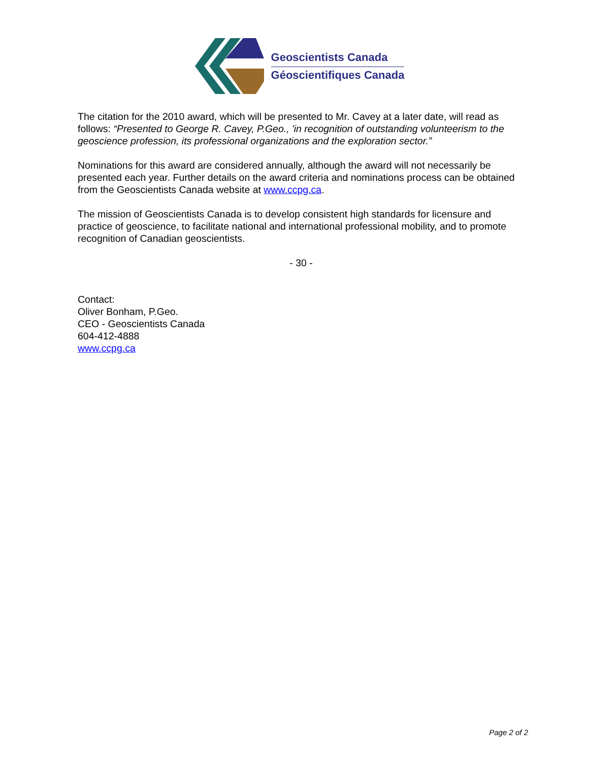Geoscientists Canada
Géoscientifiques Canada
The citation for the 2010 award, which will be presented to Mr. Cavey at a later date, will read as follows: “Presented to George R. Cavey, P.Geo., 'in recognition of outstanding volunteerism to the geoscience profession, its professional organizations and the exploration sector.”
Nominations for this award are considered annually, although the award will not necessarily be presented each year. Further details on the award criteria and nominations process can be obtained from the Geoscientists Canada website at www.ccpg.ca.
The mission of Geoscientists Canada is to develop consistent high standards for licensure and practice of geoscience, to facilitate national and international professional mobility, and to promote recognition of Canadian geoscientists.
- 30 -
Contact:
Oliver Bonham, P.Geo.
CEO - Geoscientists Canada
604-412-4888
www.ccpg.ca
Page 2 of 2